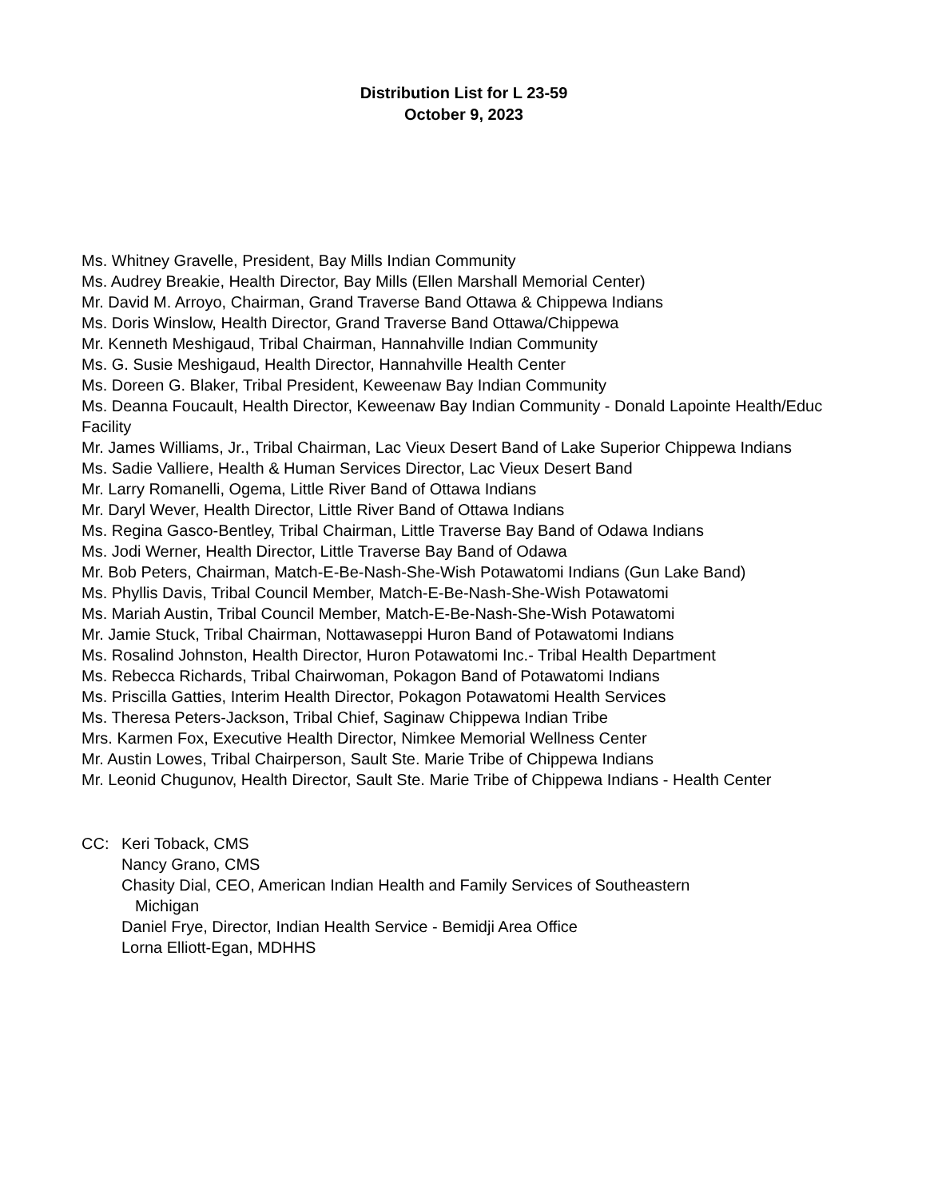Distribution List for L 23-59
October 9, 2023
Ms. Whitney Gravelle, President, Bay Mills Indian Community
Ms. Audrey Breakie, Health Director, Bay Mills (Ellen Marshall Memorial Center)
Mr. David M. Arroyo, Chairman, Grand Traverse Band Ottawa & Chippewa Indians
Ms. Doris Winslow, Health Director, Grand Traverse Band Ottawa/Chippewa
Mr. Kenneth Meshigaud, Tribal Chairman, Hannahville Indian Community
Ms. G. Susie Meshigaud, Health Director, Hannahville Health Center
Ms. Doreen G. Blaker, Tribal President, Keweenaw Bay Indian Community
Ms. Deanna Foucault, Health Director, Keweenaw Bay Indian Community - Donald Lapointe Health/Educ Facility
Mr. James Williams, Jr., Tribal Chairman, Lac Vieux Desert Band of Lake Superior Chippewa Indians
Ms. Sadie Valliere, Health & Human Services Director, Lac Vieux Desert Band
Mr. Larry Romanelli, Ogema, Little River Band of Ottawa Indians
Mr. Daryl Wever, Health Director, Little River Band of Ottawa Indians
Ms. Regina Gasco-Bentley, Tribal Chairman, Little Traverse Bay Band of Odawa Indians
Ms. Jodi Werner, Health Director, Little Traverse Bay Band of Odawa
Mr. Bob Peters, Chairman, Match-E-Be-Nash-She-Wish Potawatomi Indians (Gun Lake Band)
Ms. Phyllis Davis, Tribal Council Member, Match-E-Be-Nash-She-Wish Potawatomi
Ms. Mariah Austin, Tribal Council Member, Match-E-Be-Nash-She-Wish Potawatomi
Mr. Jamie Stuck, Tribal Chairman, Nottawaseppi Huron Band of Potawatomi Indians
Ms. Rosalind Johnston, Health Director, Huron Potawatomi Inc.- Tribal Health Department
Ms. Rebecca Richards, Tribal Chairwoman, Pokagon Band of Potawatomi Indians
Ms. Priscilla Gatties, Interim Health Director, Pokagon Potawatomi Health Services
Ms. Theresa Peters-Jackson, Tribal Chief, Saginaw Chippewa Indian Tribe
Mrs. Karmen Fox, Executive Health Director, Nimkee Memorial Wellness Center
Mr. Austin Lowes, Tribal Chairperson, Sault Ste. Marie Tribe of Chippewa Indians
Mr. Leonid Chugunov, Health Director, Sault Ste. Marie Tribe of Chippewa Indians - Health Center
CC: Keri Toback, CMS
Nancy Grano, CMS
Chasity Dial, CEO, American Indian Health and Family Services of Southeastern
Michigan
Daniel Frye, Director, Indian Health Service - Bemidji Area Office
Lorna Elliott-Egan, MDHHS